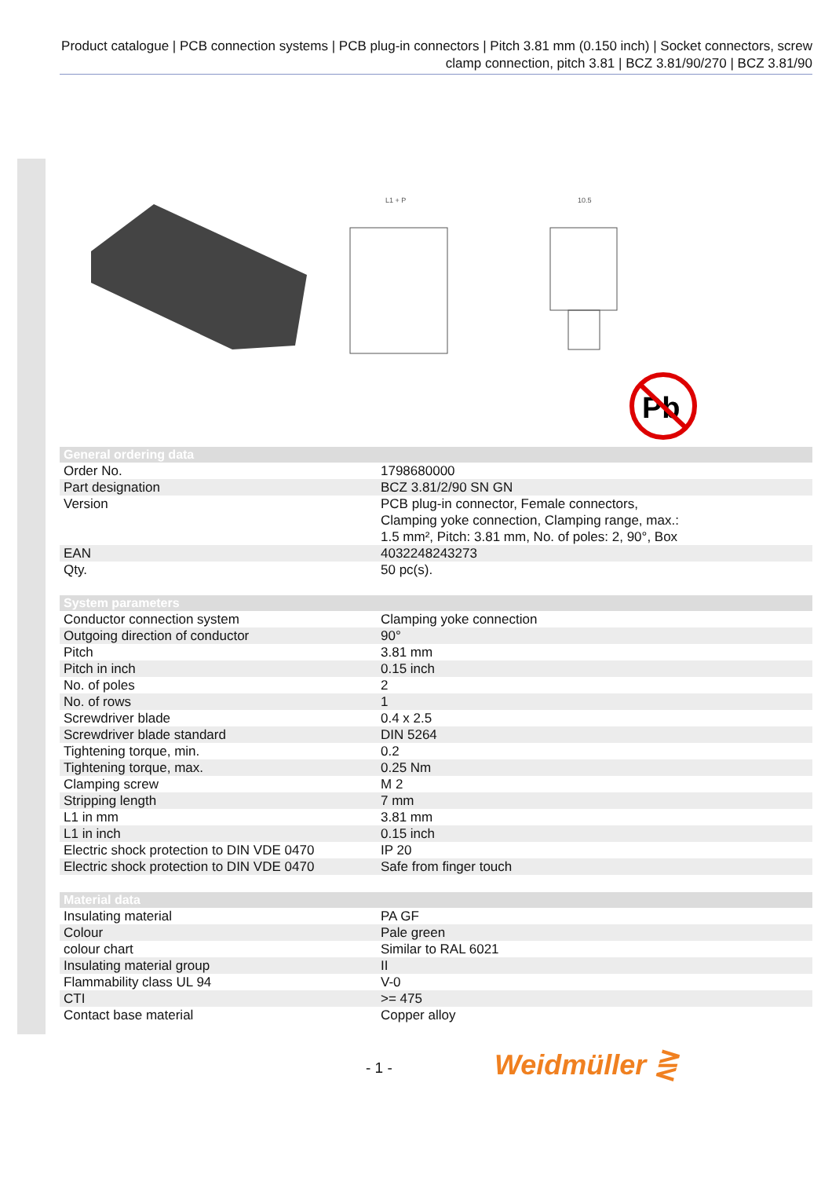Product catalogue | PCB connection systems | PCB plug-in connectors | Pitch 3.81 mm (0.150 inch) | Socket connectors, screw clamp connection, pitch 3.81 | BCZ 3.81/90/270 | BCZ 3.81/90
L1 + P
10.5
Pb
| General ordering data | |
| --- | --- |
| Order No. | 1798680000 |
| Part designation | BCZ 3.81/2/90 SN GN |
| Version | PCB plug-in connector, Female connectors, Clamping yoke connection, Clamping range, max.: 1.5 mm², Pitch: 3.81 mm, No. of poles: 2, 90°, Box |
| EAN | 4032248243273 |
| Qty. | 50 pc(s). |
| System parameters | |
| --- | --- |
| Conductor connection system | Clamping yoke connection |
| Outgoing direction of conductor | 90° |
| Pitch | 3.81 mm |
| Pitch in inch | 0.15 inch |
| No. of poles | 2 |
| No. of rows | 1 |
| Screwdriver blade | 0.4 x 2.5 |
| Screwdriver blade standard | DIN 5264 |
| Tightening torque, min. | 0.2 |
| Tightening torque, max. | 0.25 Nm |
| Clamping screw | M 2 |
| Stripping length | 7 mm |
| L1 in mm | 3.81 mm |
| L1 in inch | 0.15 inch |
| Electric shock protection to DIN VDE 0470 | IP 20 |
| Electric shock protection to DIN VDE 0470 | Safe from finger touch |
| Material data | |
| --- | --- |
| Insulating material | PA GF |
| Colour | Pale green |
| colour chart | Similar to RAL 6021 |
| Insulating material group | II |
| Flammability class UL 94 | V-0 |
| CTI | >= 475 |
| Contact base material | Copper alloy |
- 1 - Weidmüller ⋛